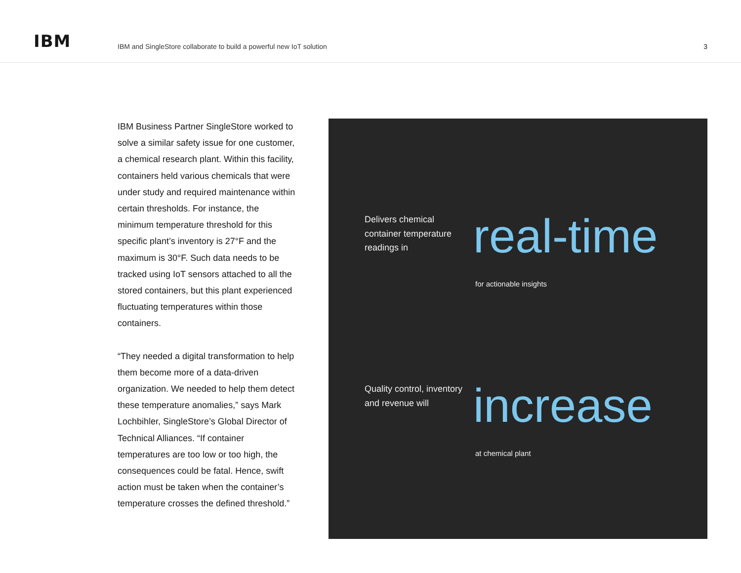IBM
IBM and SingleStore collaborate to build a powerful new IoT solution
3
IBM Business Partner SingleStore worked to solve a similar safety issue for one customer, a chemical research plant. Within this facility, containers held various chemicals that were under study and required maintenance within certain thresholds. For instance, the minimum temperature threshold for this specific plant’s inventory is 27°F and the maximum is 30°F. Such data needs to be tracked using IoT sensors attached to all the stored containers, but this plant experienced fluctuating temperatures within those containers.
“They needed a digital transformation to help them become more of a data-driven organization. We needed to help them detect these temperature anomalies,” says Mark Lochbihler, SingleStore’s Global Director of Technical Alliances. “If container temperatures are too low or too high, the consequences could be fatal. Hence, swift action must be taken when the container’s temperature crosses the defined threshold.”
Delivers chemical container temperature readings in
real-time
for actionable insights
Quality control, inventory and revenue will
increase
at chemical plant